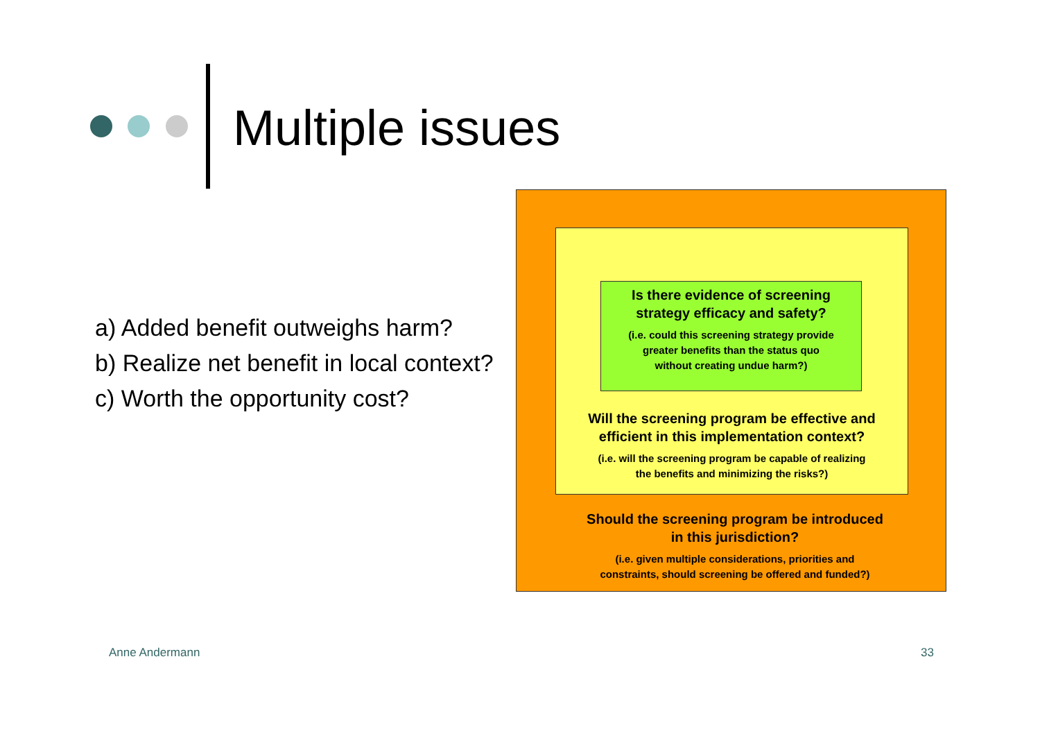Multiple issues
a) Added benefit outweighs harm?
b) Realize net benefit in local context?
c) Worth the opportunity cost?
Is there evidence of screening
strategy efficacy and safety?
(i.e. could this screening strategy provide
greater benefits than the status quo
without creating undue harm?)
Will the screening program be effective and
efficient in this implementation context?
(i.e. will the screening program be capable of realizing
the benefits and minimizing the risks?)
Should the screening program be introduced
in this jurisdiction?
(i.e. given multiple considerations, priorities and
constraints, should screening be offered and funded?)
Anne Andermann 33